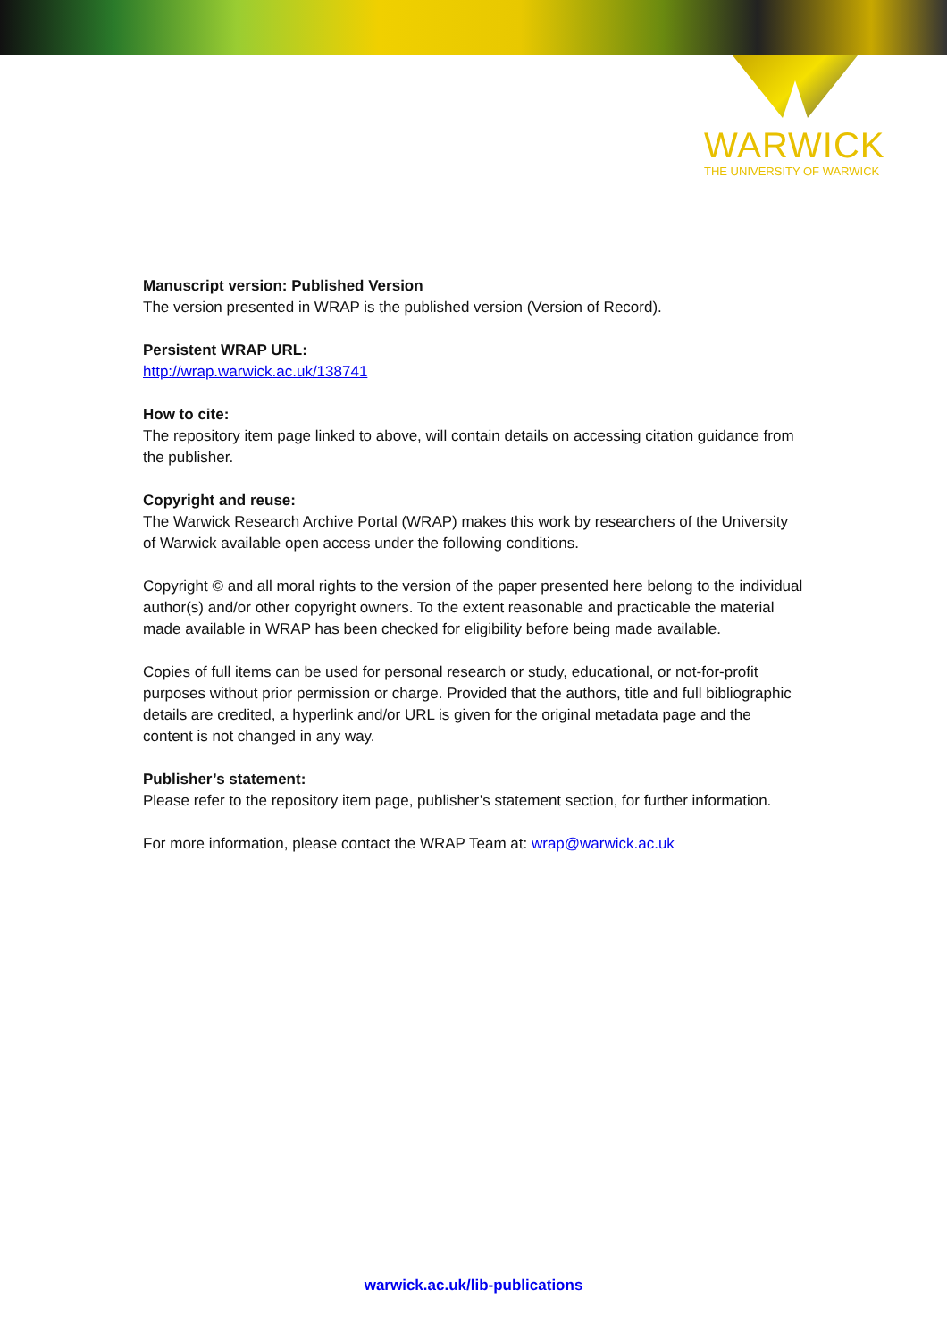WARWICK
THE UNIVERSITY OF WARWICK
Manuscript version: Published Version
The version presented in WRAP is the published version (Version of Record).
Persistent WRAP URL:
http://wrap.warwick.ac.uk/138741
How to cite:
The repository item page linked to above, will contain details on accessing citation guidance from the publisher.
Copyright and reuse:
The Warwick Research Archive Portal (WRAP) makes this work by researchers of the University of Warwick available open access under the following conditions.
Copyright © and all moral rights to the version of the paper presented here belong to the individual author(s) and/or other copyright owners. To the extent reasonable and practicable the material made available in WRAP has been checked for eligibility before being made available.
Copies of full items can be used for personal research or study, educational, or not-for-profit purposes without prior permission or charge. Provided that the authors, title and full bibliographic details are credited, a hyperlink and/or URL is given for the original metadata page and the content is not changed in any way.
Publisher’s statement:
Please refer to the repository item page, publisher’s statement section, for further information.
For more information, please contact the WRAP Team at: wrap@warwick.ac.uk
warwick.ac.uk/lib-publications